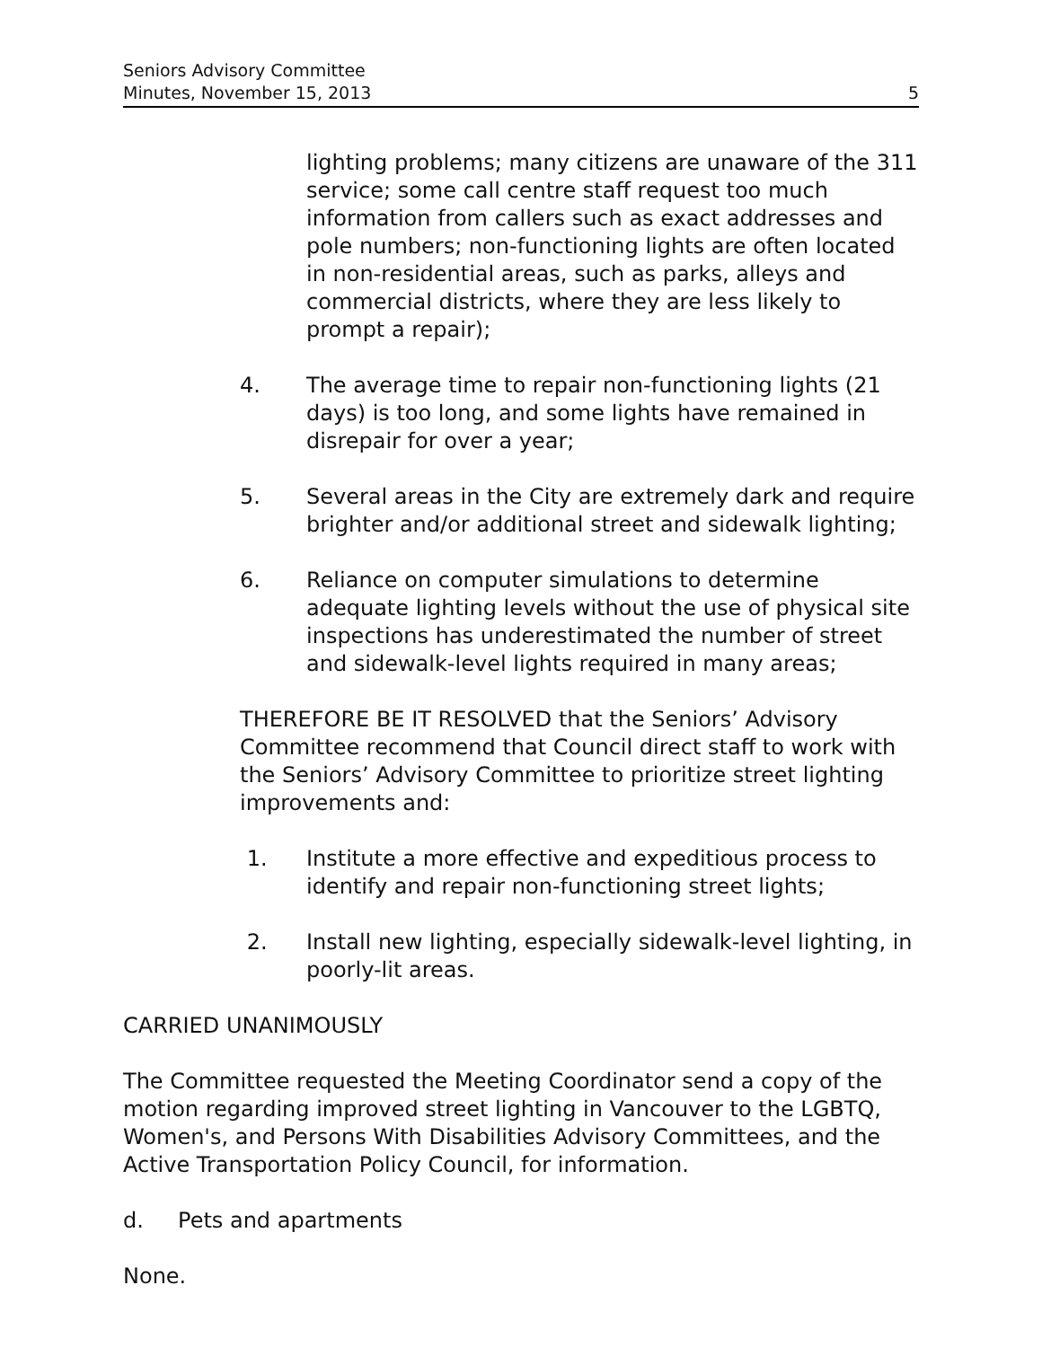Seniors Advisory Committee
Minutes, November 15, 2013 5
lighting problems; many citizens are unaware of the 311 service; some call centre staff request too much information from callers such as exact addresses and pole numbers; non-functioning lights are often located in non-residential areas, such as parks, alleys and commercial districts, where they are less likely to prompt a repair);
4. The average time to repair non-functioning lights (21 days) is too long, and some lights have remained in disrepair for over a year;
5. Several areas in the City are extremely dark and require brighter and/or additional street and sidewalk lighting;
6. Reliance on computer simulations to determine adequate lighting levels without the use of physical site inspections has underestimated the number of street and sidewalk-level lights required in many areas;
THEREFORE BE IT RESOLVED that the Seniors’ Advisory Committee recommend that Council direct staff to work with the Seniors’ Advisory Committee to prioritize street lighting improvements and:
1. Institute a more effective and expeditious process to identify and repair non-functioning street lights;
2. Install new lighting, especially sidewalk-level lighting, in poorly-lit areas.
CARRIED UNANIMOUSLY
The Committee requested the Meeting Coordinator send a copy of the motion regarding improved street lighting in Vancouver to the LGBTQ, Women's, and Persons With Disabilities Advisory Committees, and the Active Transportation Policy Council, for information.
d. Pets and apartments
None.